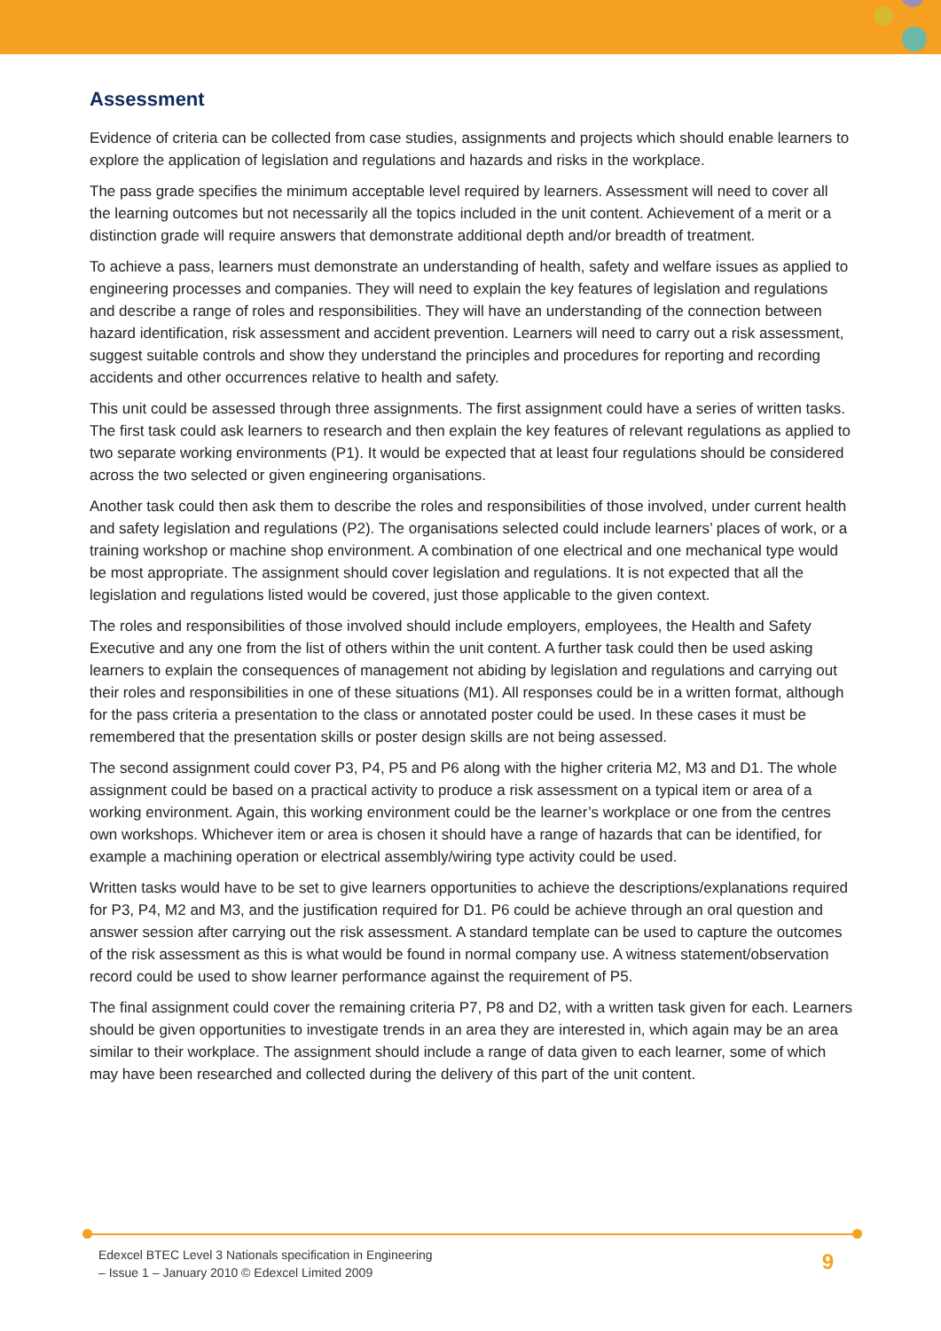Assessment
Evidence of criteria can be collected from case studies, assignments and projects which should enable learners to explore the application of legislation and regulations and hazards and risks in the workplace.
The pass grade specifies the minimum acceptable level required by learners. Assessment will need to cover all the learning outcomes but not necessarily all the topics included in the unit content. Achievement of a merit or a distinction grade will require answers that demonstrate additional depth and/or breadth of treatment.
To achieve a pass, learners must demonstrate an understanding of health, safety and welfare issues as applied to engineering processes and companies. They will need to explain the key features of legislation and regulations and describe a range of roles and responsibilities. They will have an understanding of the connection between hazard identification, risk assessment and accident prevention. Learners will need to carry out a risk assessment, suggest suitable controls and show they understand the principles and procedures for reporting and recording accidents and other occurrences relative to health and safety.
This unit could be assessed through three assignments. The first assignment could have a series of written tasks. The first task could ask learners to research and then explain the key features of relevant regulations as applied to two separate working environments (P1). It would be expected that at least four regulations should be considered across the two selected or given engineering organisations.
Another task could then ask them to describe the roles and responsibilities of those involved, under current health and safety legislation and regulations (P2). The organisations selected could include learners’ places of work, or a training workshop or machine shop environment. A combination of one electrical and one mechanical type would be most appropriate. The assignment should cover legislation and regulations. It is not expected that all the legislation and regulations listed would be covered, just those applicable to the given context.
The roles and responsibilities of those involved should include employers, employees, the Health and Safety Executive and any one from the list of others within the unit content. A further task could then be used asking learners to explain the consequences of management not abiding by legislation and regulations and carrying out their roles and responsibilities in one of these situations (M1). All responses could be in a written format, although for the pass criteria a presentation to the class or annotated poster could be used. In these cases it must be remembered that the presentation skills or poster design skills are not being assessed.
The second assignment could cover P3, P4, P5 and P6 along with the higher criteria M2, M3 and D1. The whole assignment could be based on a practical activity to produce a risk assessment on a typical item or area of a working environment. Again, this working environment could be the learner’s workplace or one from the centres own workshops. Whichever item or area is chosen it should have a range of hazards that can be identified, for example a machining operation or electrical assembly/wiring type activity could be used.
Written tasks would have to be set to give learners opportunities to achieve the descriptions/explanations required for P3, P4, M2 and M3, and the justification required for D1. P6 could be achieve through an oral question and answer session after carrying out the risk assessment. A standard template can be used to capture the outcomes of the risk assessment as this is what would be found in normal company use. A witness statement/observation record could be used to show learner performance against the requirement of P5.
The final assignment could cover the remaining criteria P7, P8 and D2, with a written task given for each. Learners should be given opportunities to investigate trends in an area they are interested in, which again may be an area similar to their workplace. The assignment should include a range of data given to each learner, some of which may have been researched and collected during the delivery of this part of the unit content.
Edexcel BTEC Level 3 Nationals specification in Engineering
– Issue 1 – January 2010 © Edexcel Limited 2009
9